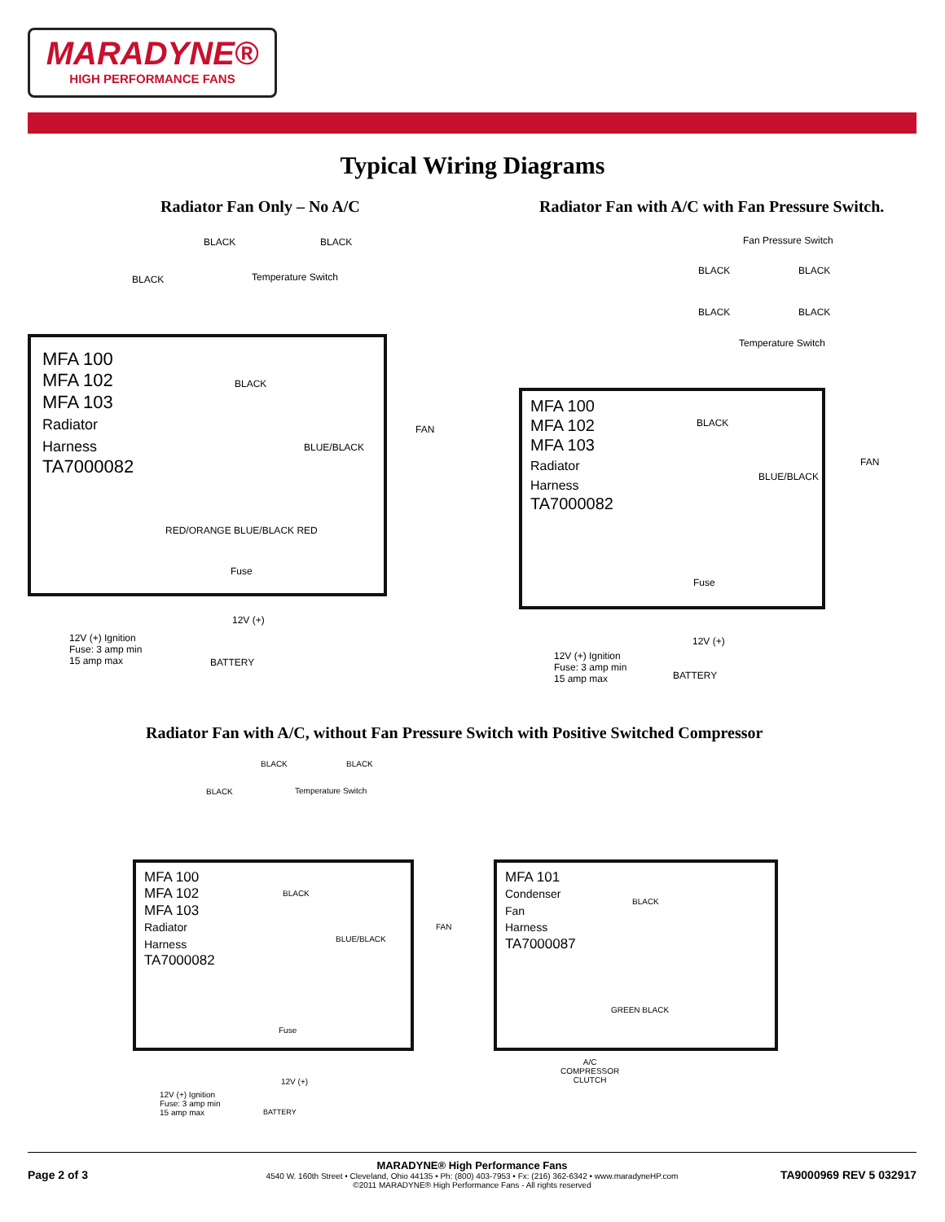MARADYNE®
HIGH PERFORMANCE FANS
Typical Wiring Diagrams
Radiator Fan Only – No A/C
Radiator Fan with A/C with Fan Pressure Switch.
BLACK BLACK
BLACK Temperature Switch
MFA 100
MFA 102
MFA 103
Radiator
Harness
TA7000082
BLACK
BLUE/BLACK
Fuse
RED/ORANGE BLUE/BLACK RED
FAN
12V (+) Ignition
Fuse: 3 amp min
15 amp max
12V (+)
BATTERY
Fan Pressure Switch
BLACK BLACK
BLACK BLACK
Temperature Switch
MFA 100
MFA 102
MFA 103
Radiator
Harness
TA7000082
BLACK
BLUE/BLACK
Fuse
FAN
12V (+) Ignition
Fuse: 3 amp min
15 amp max
12V (+)
BATTERY
Radiator Fan with A/C, without Fan Pressure Switch with Positive Switched Compressor
BLACK BLACK
BLACK Temperature Switch
MFA 100
MFA 102
MFA 103
Radiator
Harness
TA7000082
BLACK
BLUE/BLACK
Fuse
FAN
MFA 101
Condenser
Fan
Harness
TA7000087
BLACK
GREEN BLACK
A/C
COMPRESSOR
CLUTCH
12V (+) Ignition
Fuse: 3 amp min
15 amp max
12V (+)
BATTERY
Page 2 of 3
MARADYNE® High Performance Fans
4540 W. 160th Street • Cleveland, Ohio 44135 • Ph: (800) 403-7953 • Fx: (216) 362-6342 • www.maradyneHP.com
©2011 MARADYNE® High Performance Fans - All rights reserved
TA9000969 REV 5 032917